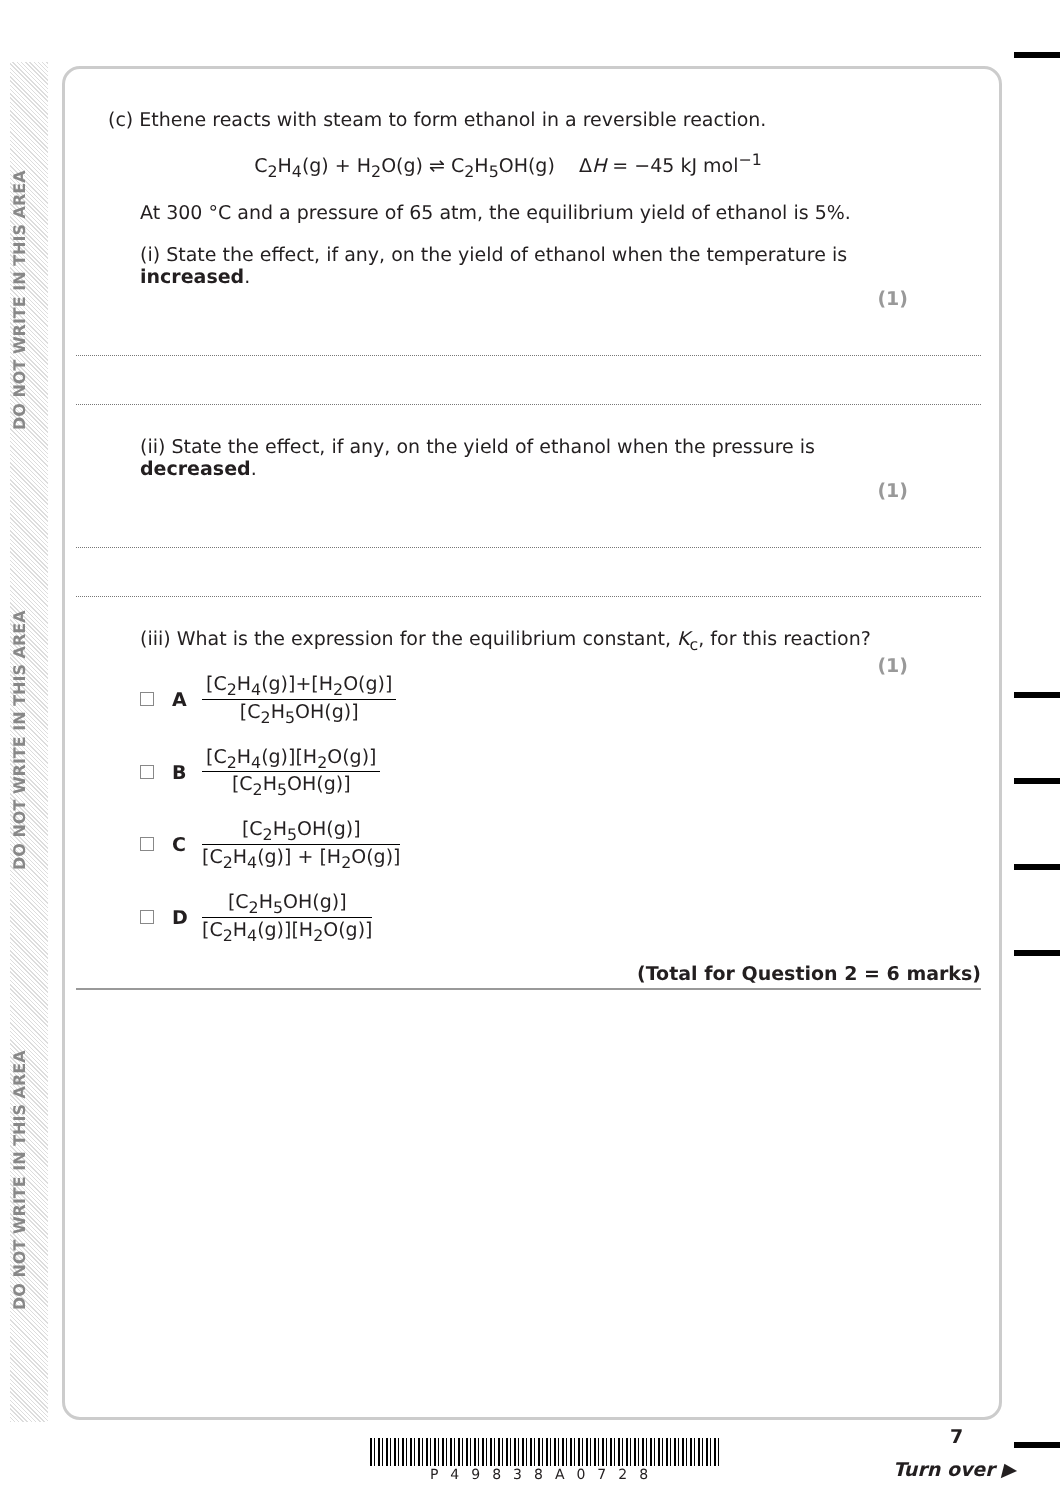DO NOT WRITE IN THIS AREA
DO NOT WRITE IN THIS AREA
DO NOT WRITE IN THIS AREA
(c) Ethene reacts with steam to form ethanol in a reversible reaction.
C<sub>2</sub>H<sub>4</sub>(g) + H<sub>2</sub>O(g) ⇌ C<sub>2</sub>H<sub>5</sub>OH(g) ΔH = −45 kJ mol<sup>−1</sup>
At 300 °C and a pressure of 65 atm, the equilibrium yield of ethanol is 5%.
(i) State the effect, if any, on the yield of ethanol when the temperature is increased.
(1)
(ii) State the effect, if any, on the yield of ethanol when the pressure is decreased.
(1)
(iii) What is the expression for the equilibrium constant, K<sub>c</sub>, for this reaction?
(1)
A
[C<sub>2</sub>H<sub>4</sub>(g)]+[H<sub>2</sub>O(g)]
[C<sub>2</sub>H<sub>5</sub>OH(g)]
B
[C<sub>2</sub>H<sub>4</sub>(g)][H<sub>2</sub>O(g)]
[C<sub>2</sub>H<sub>5</sub>OH(g)]
C
[C<sub>2</sub>H<sub>5</sub>OH(g)]
[C<sub>2</sub>H<sub>4</sub>(g)] + [H<sub>2</sub>O(g)]
D
[C<sub>2</sub>H<sub>5</sub>OH(g)]
[C<sub>2</sub>H<sub>4</sub>(g)][H<sub>2</sub>O(g)]
(Total for Question 2 = 6 marks)
P49838A0728
7
Turn over ▶